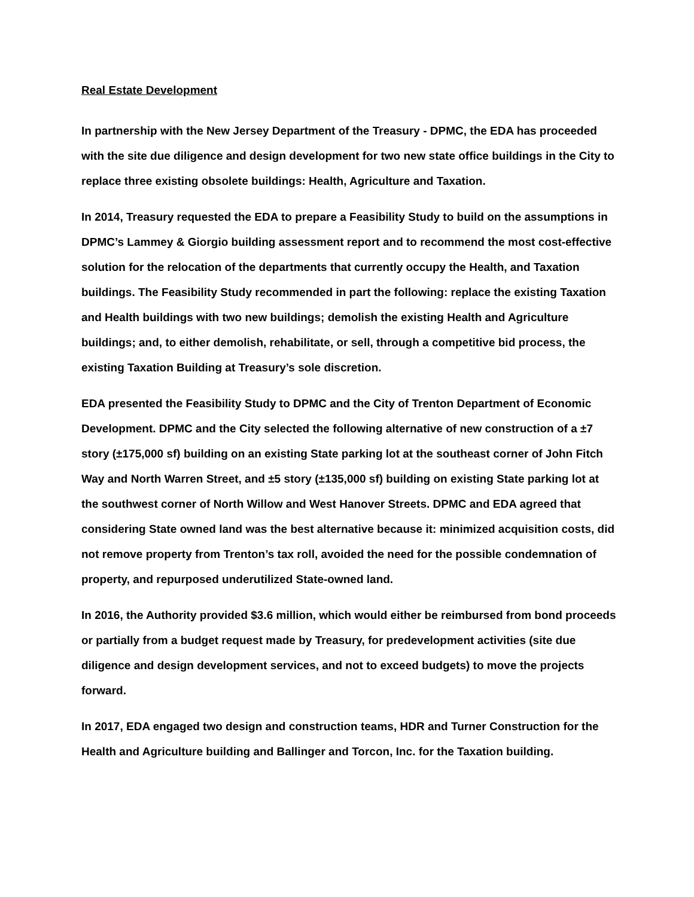Real Estate Development
In partnership with the New Jersey Department of the Treasury - DPMC, the EDA has proceeded with the site due diligence and design development for two new state office buildings in the City to replace three existing obsolete buildings: Health, Agriculture and Taxation.
In 2014, Treasury requested the EDA to prepare a Feasibility Study to build on the assumptions in DPMC’s Lammey & Giorgio building assessment report and to recommend the most cost-effective solution for the relocation of the departments that currently occupy the Health, and Taxation buildings. The Feasibility Study recommended in part the following: replace the existing Taxation and Health buildings with two new buildings; demolish the existing Health and Agriculture buildings; and, to either demolish, rehabilitate, or sell, through a competitive bid process, the existing Taxation Building at Treasury’s sole discretion.
EDA presented the Feasibility Study to DPMC and the City of Trenton Department of Economic Development. DPMC and the City selected the following alternative of new construction of a ±7 story (±175,000 sf) building on an existing State parking lot at the southeast corner of John Fitch Way and North Warren Street, and ±5 story (±135,000 sf) building on existing State parking lot at the southwest corner of North Willow and West Hanover Streets. DPMC and EDA agreed that considering State owned land was the best alternative because it: minimized acquisition costs, did not remove property from Trenton’s tax roll, avoided the need for the possible condemnation of property, and repurposed underutilized State-owned land.
In 2016, the Authority provided $3.6 million, which would either be reimbursed from bond proceeds or partially from a budget request made by Treasury, for predevelopment activities (site due diligence and design development services, and not to exceed budgets) to move the projects forward.
In 2017, EDA engaged two design and construction teams, HDR and Turner Construction for the Health and Agriculture building and Ballinger and Torcon, Inc. for the Taxation building.